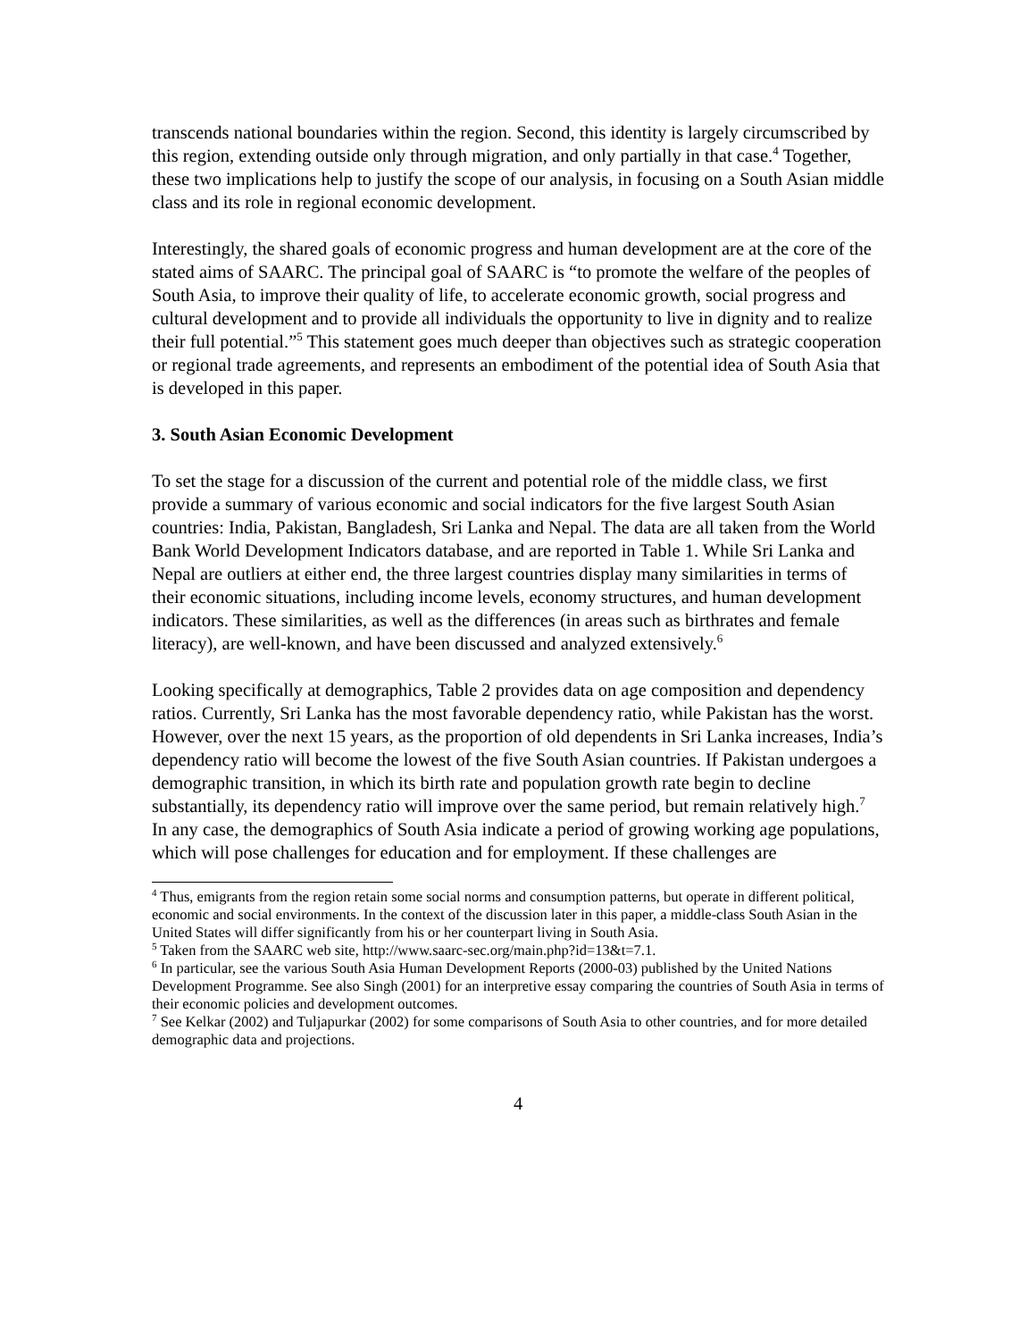transcends national boundaries within the region. Second, this identity is largely circumscribed by this region, extending outside only through migration, and only partially in that case.<sup>4</sup> Together, these two implications help to justify the scope of our analysis, in focusing on a South Asian middle class and its role in regional economic development.
Interestingly, the shared goals of economic progress and human development are at the core of the stated aims of SAARC. The principal goal of SAARC is “to promote the welfare of the peoples of South Asia, to improve their quality of life, to accelerate economic growth, social progress and cultural development and to provide all individuals the opportunity to live in dignity and to realize their full potential.”<sup>5</sup> This statement goes much deeper than objectives such as strategic cooperation or regional trade agreements, and represents an embodiment of the potential idea of South Asia that is developed in this paper.
3. South Asian Economic Development
To set the stage for a discussion of the current and potential role of the middle class, we first provide a summary of various economic and social indicators for the five largest South Asian countries: India, Pakistan, Bangladesh, Sri Lanka and Nepal. The data are all taken from the World Bank World Development Indicators database, and are reported in Table 1. While Sri Lanka and Nepal are outliers at either end, the three largest countries display many similarities in terms of their economic situations, including income levels, economy structures, and human development indicators. These similarities, as well as the differences (in areas such as birthrates and female literacy), are well-known, and have been discussed and analyzed extensively.<sup>6</sup>
Looking specifically at demographics, Table 2 provides data on age composition and dependency ratios. Currently, Sri Lanka has the most favorable dependency ratio, while Pakistan has the worst. However, over the next 15 years, as the proportion of old dependents in Sri Lanka increases, India’s dependency ratio will become the lowest of the five South Asian countries. If Pakistan undergoes a demographic transition, in which its birth rate and population growth rate begin to decline substantially, its dependency ratio will improve over the same period, but remain relatively high.<sup>7</sup> In any case, the demographics of South Asia indicate a period of growing working age populations, which will pose challenges for education and for employment. If these challenges are
<sup>4</sup> Thus, emigrants from the region retain some social norms and consumption patterns, but operate in different political, economic and social environments. In the context of the discussion later in this paper, a middle-class South Asian in the United States will differ significantly from his or her counterpart living in South Asia.
<sup>5</sup> Taken from the SAARC web site, http://www.saarc-sec.org/main.php?id=13&t=7.1.
<sup>6</sup> In particular, see the various South Asia Human Development Reports (2000-03) published by the United Nations Development Programme. See also Singh (2001) for an interpretive essay comparing the countries of South Asia in terms of their economic policies and development outcomes.
<sup>7</sup> See Kelkar (2002) and Tuljapurkar (2002) for some comparisons of South Asia to other countries, and for more detailed demographic data and projections.
4